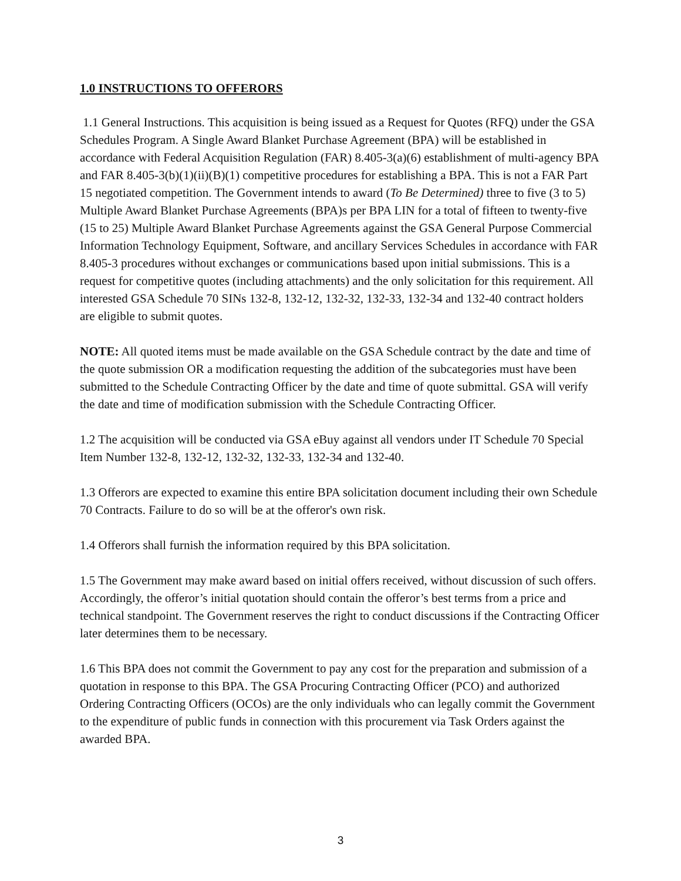1.0 INSTRUCTIONS TO OFFERORS
1.1 General Instructions. This acquisition is being issued as a Request for Quotes (RFQ) under the GSA Schedules Program. A Single Award Blanket Purchase Agreement (BPA) will be established in accordance with Federal Acquisition Regulation (FAR) 8.405-3(a)(6) establishment of multi-agency BPA and FAR 8.405-3(b)(1)(ii)(B)(1) competitive procedures for establishing a BPA. This is not a FAR Part 15 negotiated competition. The Government intends to award (To Be Determined) three to five (3 to 5) Multiple Award Blanket Purchase Agreements (BPA)s per BPA LIN for a total of fifteen to twenty-five (15 to 25) Multiple Award Blanket Purchase Agreements against the GSA General Purpose Commercial Information Technology Equipment, Software, and ancillary Services Schedules in accordance with FAR 8.405-3 procedures without exchanges or communications based upon initial submissions. This is a request for competitive quotes (including attachments) and the only solicitation for this requirement. All interested GSA Schedule 70 SINs 132-8, 132-12, 132-32, 132-33, 132-34 and 132-40 contract holders are eligible to submit quotes.
NOTE: All quoted items must be made available on the GSA Schedule contract by the date and time of the quote submission OR a modification requesting the addition of the subcategories must have been submitted to the Schedule Contracting Officer by the date and time of quote submittal. GSA will verify the date and time of modification submission with the Schedule Contracting Officer.
1.2 The acquisition will be conducted via GSA eBuy against all vendors under IT Schedule 70 Special Item Number 132-8, 132-12, 132-32, 132-33, 132-34 and 132-40.
1.3 Offerors are expected to examine this entire BPA solicitation document including their own Schedule 70 Contracts. Failure to do so will be at the offeror's own risk.
1.4 Offerors shall furnish the information required by this BPA solicitation.
1.5 The Government may make award based on initial offers received, without discussion of such offers. Accordingly, the offeror’s initial quotation should contain the offeror’s best terms from a price and technical standpoint. The Government reserves the right to conduct discussions if the Contracting Officer later determines them to be necessary.
1.6 This BPA does not commit the Government to pay any cost for the preparation and submission of a quotation in response to this BPA. The GSA Procuring Contracting Officer (PCO) and authorized Ordering Contracting Officers (OCOs) are the only individuals who can legally commit the Government to the expenditure of public funds in connection with this procurement via Task Orders against the awarded BPA.
3